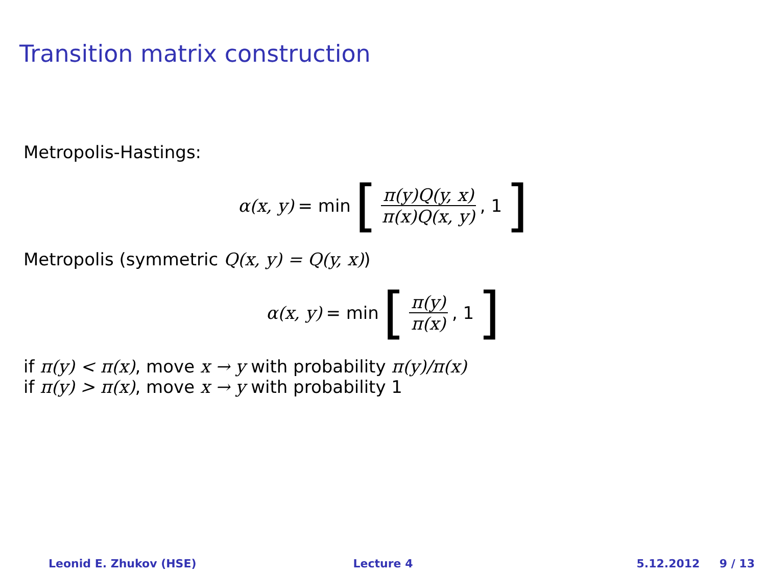Transition matrix construction
Metropolis-Hastings:
α(x, y) = min [π(y)Q(y, x) π(x)Q(x, y), 1]
Metropolis (symmetric Q(x, y) = Q(y, x))
α(x, y) = min [π(y) π(x), 1]
if π(y) < π(x), move x → y with probability π(y)/π(x)
if π(y) > π(x), move x → y with probability 1
Leonid E. Zhukov (HSE) Lecture 4 5.12.2012 9 / 13